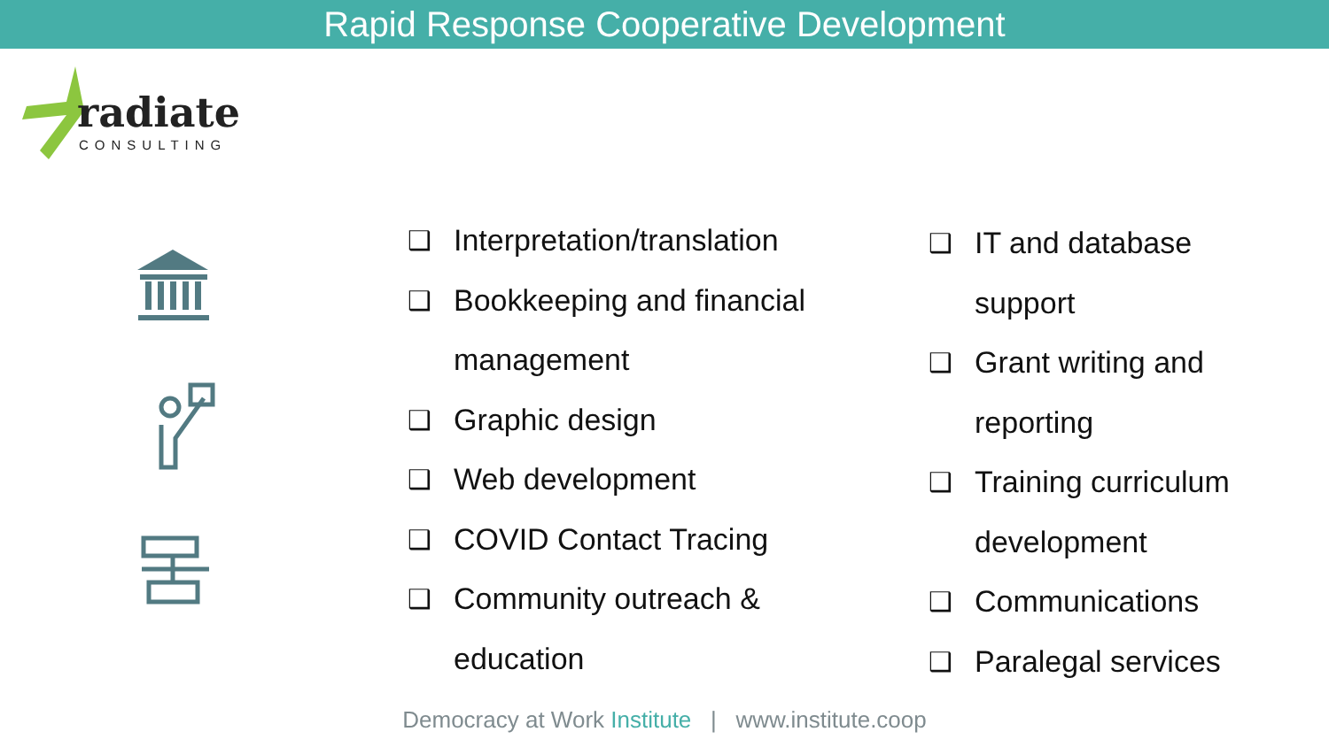Rapid Response Cooperative Development
radiate
CONSULTING
❑ Interpretation/translation
❑ Bookkeeping and financial management
❑ Graphic design
❑ Web development
❑ COVID Contact Tracing
❑ Community outreach & education
❑ IT and database support
❑ Grant writing and reporting
❑ Training curriculum development
❑ Communications
❑ Paralegal services
Democracy at Work Institute | www.institute.coop